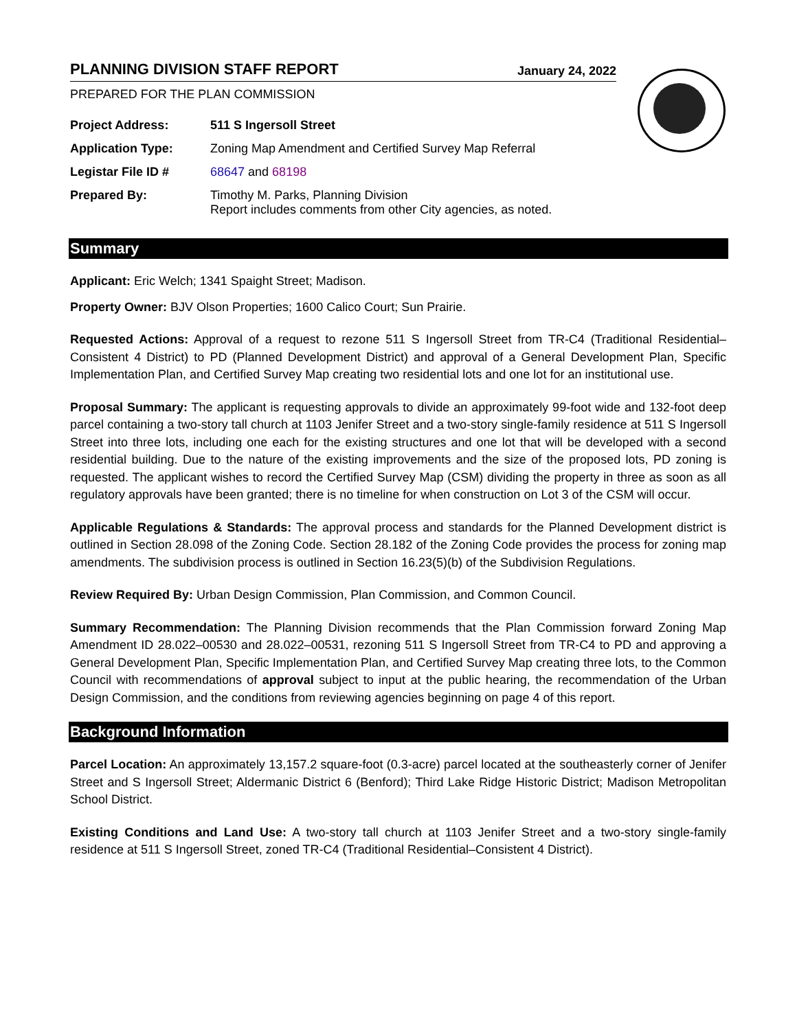PLANNING DIVISION STAFF REPORT January 24, 2022
PREPARED FOR THE PLAN COMMISSION
| Project Address: | 511 S Ingersoll Street |
| Application Type: | Zoning Map Amendment and Certified Survey Map Referral |
| Legistar File ID # | 68647 and 68198 |
| Prepared By: | Timothy M. Parks, Planning Division Report includes comments from other City agencies, as noted. |
Summary
Applicant: Eric Welch; 1341 Spaight Street; Madison.
Property Owner: BJV Olson Properties; 1600 Calico Court; Sun Prairie.
Requested Actions: Approval of a request to rezone 511 S Ingersoll Street from TR-C4 (Traditional Residential–Consistent 4 District) to PD (Planned Development District) and approval of a General Development Plan, Specific Implementation Plan, and Certified Survey Map creating two residential lots and one lot for an institutional use.
Proposal Summary: The applicant is requesting approvals to divide an approximately 99-foot wide and 132-foot deep parcel containing a two-story tall church at 1103 Jenifer Street and a two-story single-family residence at 511 S Ingersoll Street into three lots, including one each for the existing structures and one lot that will be developed with a second residential building. Due to the nature of the existing improvements and the size of the proposed lots, PD zoning is requested. The applicant wishes to record the Certified Survey Map (CSM) dividing the property in three as soon as all regulatory approvals have been granted; there is no timeline for when construction on Lot 3 of the CSM will occur.
Applicable Regulations & Standards: The approval process and standards for the Planned Development district is outlined in Section 28.098 of the Zoning Code. Section 28.182 of the Zoning Code provides the process for zoning map amendments. The subdivision process is outlined in Section 16.23(5)(b) of the Subdivision Regulations.
Review Required By: Urban Design Commission, Plan Commission, and Common Council.
Summary Recommendation: The Planning Division recommends that the Plan Commission forward Zoning Map Amendment ID 28.022–00530 and 28.022–00531, rezoning 511 S Ingersoll Street from TR-C4 to PD and approving a General Development Plan, Specific Implementation Plan, and Certified Survey Map creating three lots, to the Common Council with recommendations of approval subject to input at the public hearing, the recommendation of the Urban Design Commission, and the conditions from reviewing agencies beginning on page 4 of this report.
Background Information
Parcel Location: An approximately 13,157.2 square-foot (0.3-acre) parcel located at the southeasterly corner of Jenifer Street and S Ingersoll Street; Aldermanic District 6 (Benford); Third Lake Ridge Historic District; Madison Metropolitan School District.
Existing Conditions and Land Use: A two-story tall church at 1103 Jenifer Street and a two-story single-family residence at 511 S Ingersoll Street, zoned TR-C4 (Traditional Residential–Consistent 4 District).